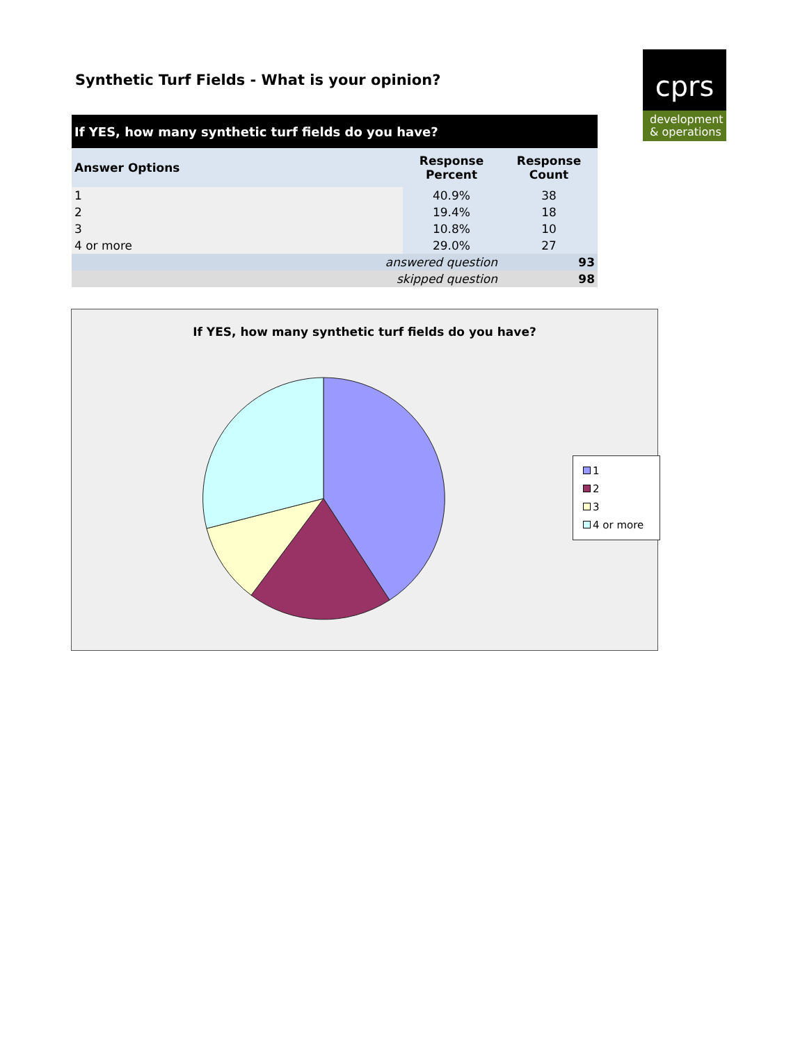Synthetic Turf Fields - What is your opinion?
cprs
development
& operations
| If YES, how many synthetic turf fields do you have? | | |
| --- | --- | --- |
| Answer Options | Response Percent | Response Count |
| 1 | 40.9% | 38 |
| 2 | 19.4% | 18 |
| 3 | 10.8% | 10 |
| 4 or more | 29.0% | 27 |
| answered question | | 93 |
| skipped question | | 98 |
If YES, how many synthetic turf fields do you have?
1
2
3
4 or more